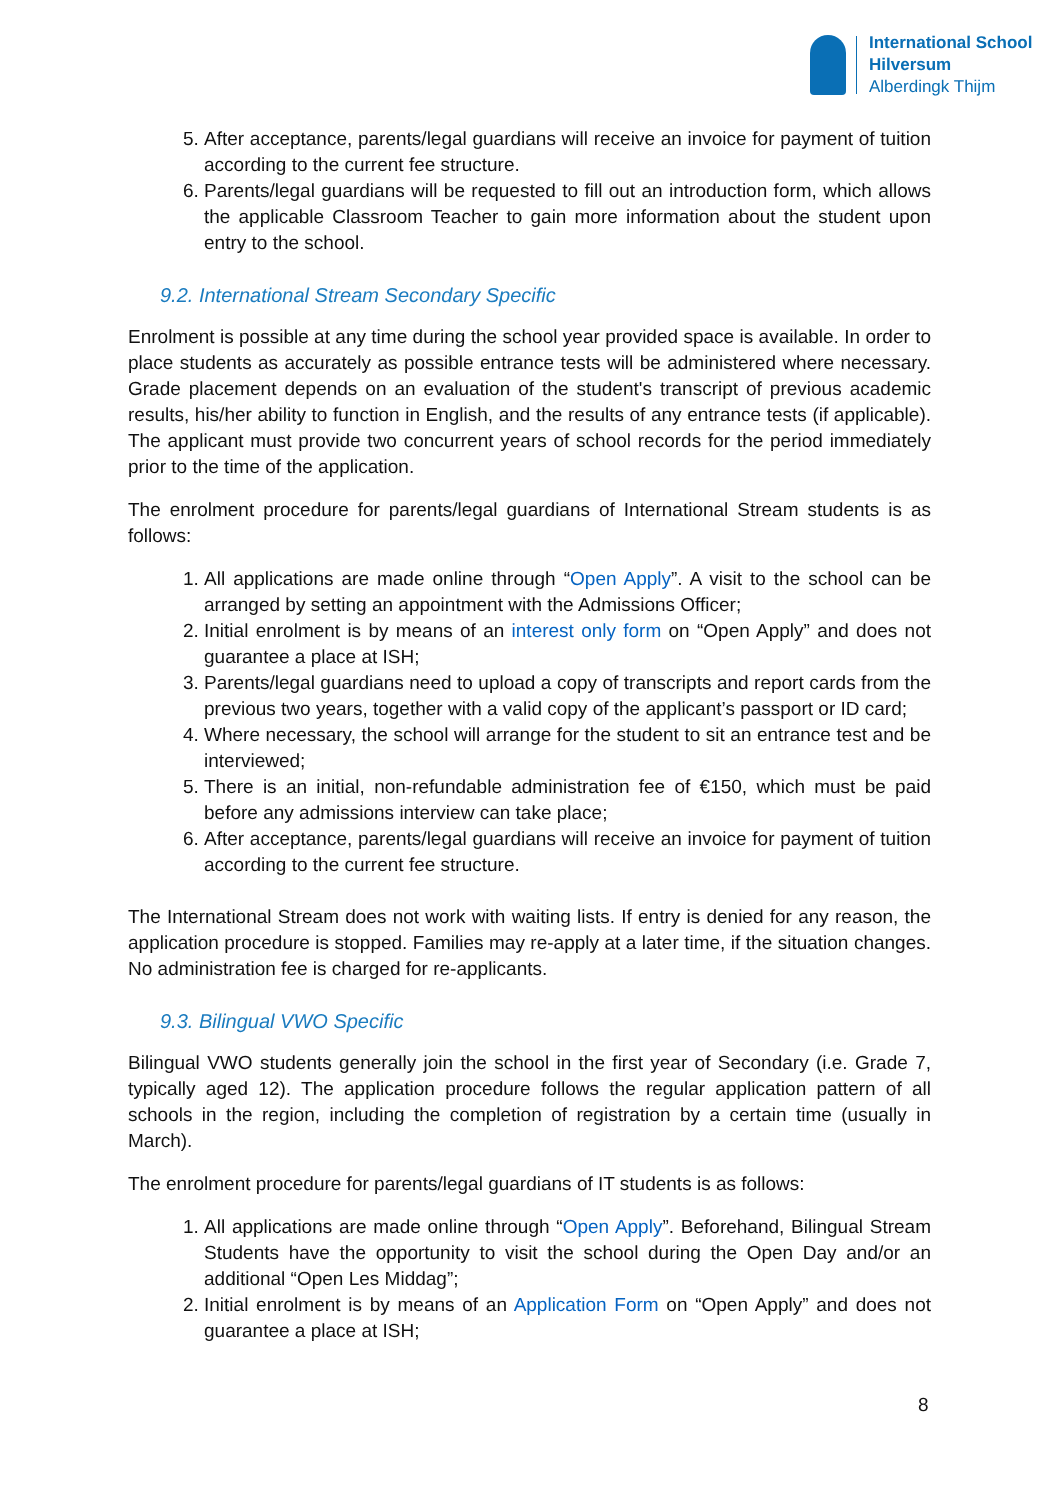International School
Hilversum
Alberdingk Thijm
5. After acceptance, parents/legal guardians will receive an invoice for payment of tuition according to the current fee structure.
6. Parents/legal guardians will be requested to fill out an introduction form, which allows the applicable Classroom Teacher to gain more information about the student upon entry to the school.
9.2. International Stream Secondary Specific
Enrolment is possible at any time during the school year provided space is available. In order to place students as accurately as possible entrance tests will be administered where necessary. Grade placement depends on an evaluation of the student's transcript of previous academic results, his/her ability to function in English, and the results of any entrance tests (if applicable). The applicant must provide two concurrent years of school records for the period immediately prior to the time of the application.
The enrolment procedure for parents/legal guardians of International Stream students is as follows:
1. All applications are made online through “Open Apply”. A visit to the school can be arranged by setting an appointment with the Admissions Officer;
2. Initial enrolment is by means of an interest only form on “Open Apply” and does not guarantee a place at ISH;
3. Parents/legal guardians need to upload a copy of transcripts and report cards from the previous two years, together with a valid copy of the applicant’s passport or ID card;
4. Where necessary, the school will arrange for the student to sit an entrance test and be interviewed;
5. There is an initial, non-refundable administration fee of €150, which must be paid before any admissions interview can take place;
6. After acceptance, parents/legal guardians will receive an invoice for payment of tuition according to the current fee structure.
The International Stream does not work with waiting lists. If entry is denied for any reason, the application procedure is stopped. Families may re-apply at a later time, if the situation changes. No administration fee is charged for re-applicants.
9.3. Bilingual VWO Specific
Bilingual VWO students generally join the school in the first year of Secondary (i.e. Grade 7, typically aged 12). The application procedure follows the regular application pattern of all schools in the region, including the completion of registration by a certain time (usually in March).
The enrolment procedure for parents/legal guardians of IT students is as follows:
1. All applications are made online through “Open Apply”. Beforehand, Bilingual Stream Students have the opportunity to visit the school during the Open Day and/or an additional “Open Les Middag”;
2. Initial enrolment is by means of an Application Form on “Open Apply” and does not guarantee a place at ISH;
8